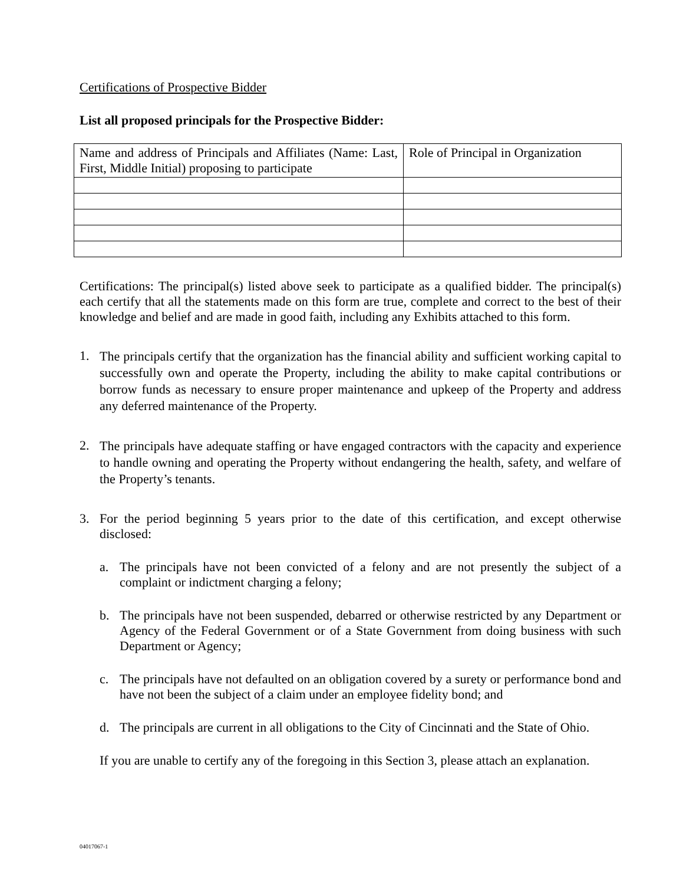Certifications of Prospective Bidder
List all proposed principals for the Prospective Bidder:
| Name and address of Principals and Affiliates (Name: Last, First, Middle Initial) proposing to participate | Role of Principal in Organization |
Certifications: The principal(s) listed above seek to participate as a qualified bidder. The principal(s) each certify that all the statements made on this form are true, complete and correct to the best of their knowledge and belief and are made in good faith, including any Exhibits attached to this form.
1.
The principals certify that the organization has the financial ability and sufficient working capital to successfully own and operate the Property, including the ability to make capital contributions or borrow funds as necessary to ensure proper maintenance and upkeep of the Property and address any deferred maintenance of the Property.
2.
The principals have adequate staffing or have engaged contractors with the capacity and experience to handle owning and operating the Property without endangering the health, safety, and welfare of the Property’s tenants.
3.
For the period beginning 5 years prior to the date of this certification, and except otherwise disclosed:
a.
The principals have not been convicted of a felony and are not presently the subject of a complaint or indictment charging a felony;
b.
The principals have not been suspended, debarred or otherwise restricted by any Department or Agency of the Federal Government or of a State Government from doing business with such Department or Agency;
c.
The principals have not defaulted on an obligation covered by a surety or performance bond and have not been the subject of a claim under an employee fidelity bond; and
d.
The principals are current in all obligations to the City of Cincinnati and the State of Ohio.
If you are unable to certify any of the foregoing in this Section 3, please attach an explanation.
04017067-1